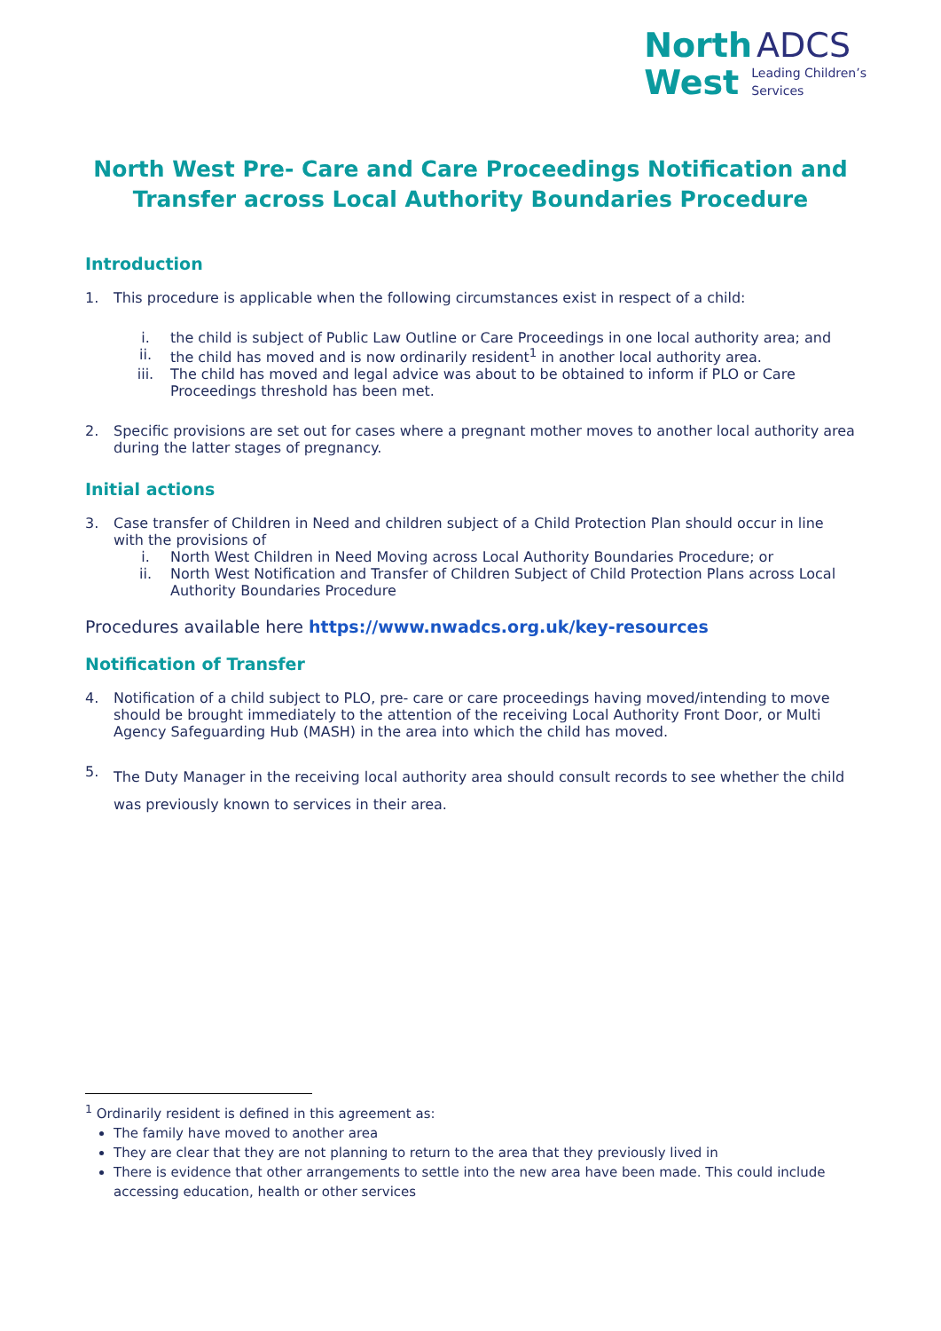North ADCS
West Leading Children’s
Services
North West Pre- Care and Care Proceedings Notification and Transfer across Local Authority Boundaries Procedure
Introduction
1. This procedure is applicable when the following circumstances exist in respect of a child:
i. the child is subject of Public Law Outline or Care Proceedings in one local authority area; and
ii. the child has moved and is now ordinarily resident<sup>1</sup> in another local authority area.
iii. The child has moved and legal advice was about to be obtained to inform if PLO or Care Proceedings threshold has been met.
2. Specific provisions are set out for cases where a pregnant mother moves to another local authority area during the latter stages of pregnancy.
Initial actions
3. Case transfer of Children in Need and children subject of a Child Protection Plan should occur in line with the provisions of
i. North West Children in Need Moving across Local Authority Boundaries Procedure; or
ii. North West Notification and Transfer of Children Subject of Child Protection Plans across Local Authority Boundaries Procedure
Procedures available here https://www.nwadcs.org.uk/key-resources
Notification of Transfer
4. Notification of a child subject to PLO, pre- care or care proceedings having moved/intending to move should be brought immediately to the attention of the receiving Local Authority Front Door, or Multi Agency Safeguarding Hub (MASH) in the area into which the child has moved.
5. The Duty Manager in the receiving local authority area should consult records to see whether the child was previously known to services in their area.
<sup>1</sup> Ordinarily resident is defined in this agreement as:
The family have moved to another area
They are clear that they are not planning to return to the area that they previously lived in
There is evidence that other arrangements to settle into the new area have been made. This could include accessing education, health or other services